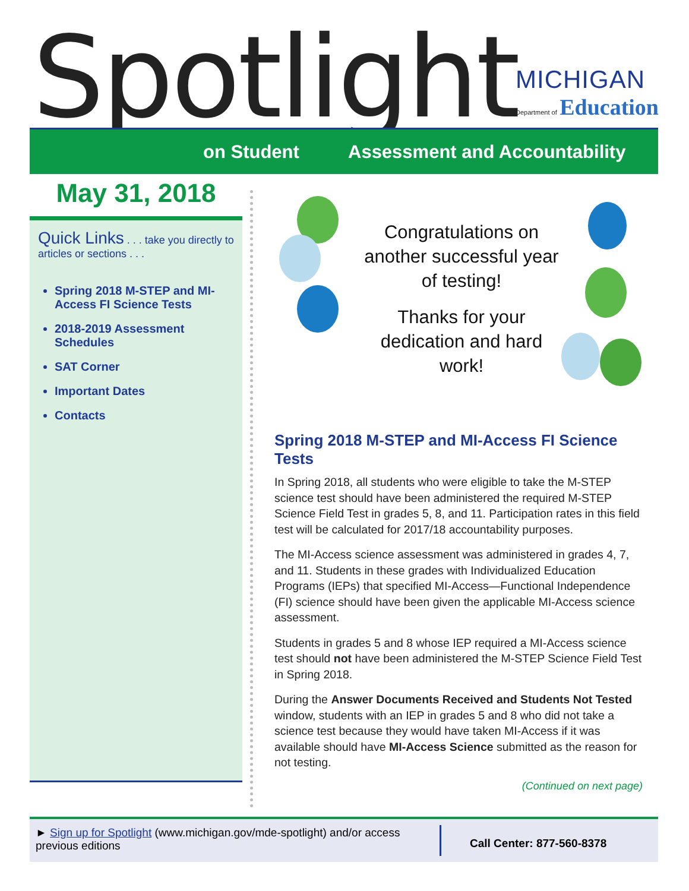Spotlight
MICHIGAN
Department of Education
on Student Assessment and Accountability
May 31, 2018
Quick Links . . . take you directly to articles or sections . . .
Spring 2018 M-STEP and MI-Access FI Science Tests
2018-2019 Assessment Schedules
SAT Corner
Important Dates
Contacts
Congratulations on another successful year of testing!
Thanks for your dedication and hard work!
Spring 2018 M-STEP and MI-Access FI Science Tests
In Spring 2018, all students who were eligible to take the M-STEP science test should have been administered the required M-STEP Science Field Test in grades 5, 8, and 11. Participation rates in this field test will be calculated for 2017/18 accountability purposes.
The MI-Access science assessment was administered in grades 4, 7, and 11. Students in these grades with Individualized Education Programs (IEPs) that specified MI-Access—Functional Independence (FI) science should have been given the applicable MI-Access science assessment.
Students in grades 5 and 8 whose IEP required a MI-Access science test should not have been administered the M-STEP Science Field Test in Spring 2018.
During the Answer Documents Received and Students Not Tested window, students with an IEP in grades 5 and 8 who did not take a science test because they would have taken MI-Access if it was available should have MI-Access Science submitted as the reason for not testing.
(Continued on next page)
► Sign up for Spotlight (www.michigan.gov/mde-spotlight) and/or access previous editions
Call Center: 877-560-8378